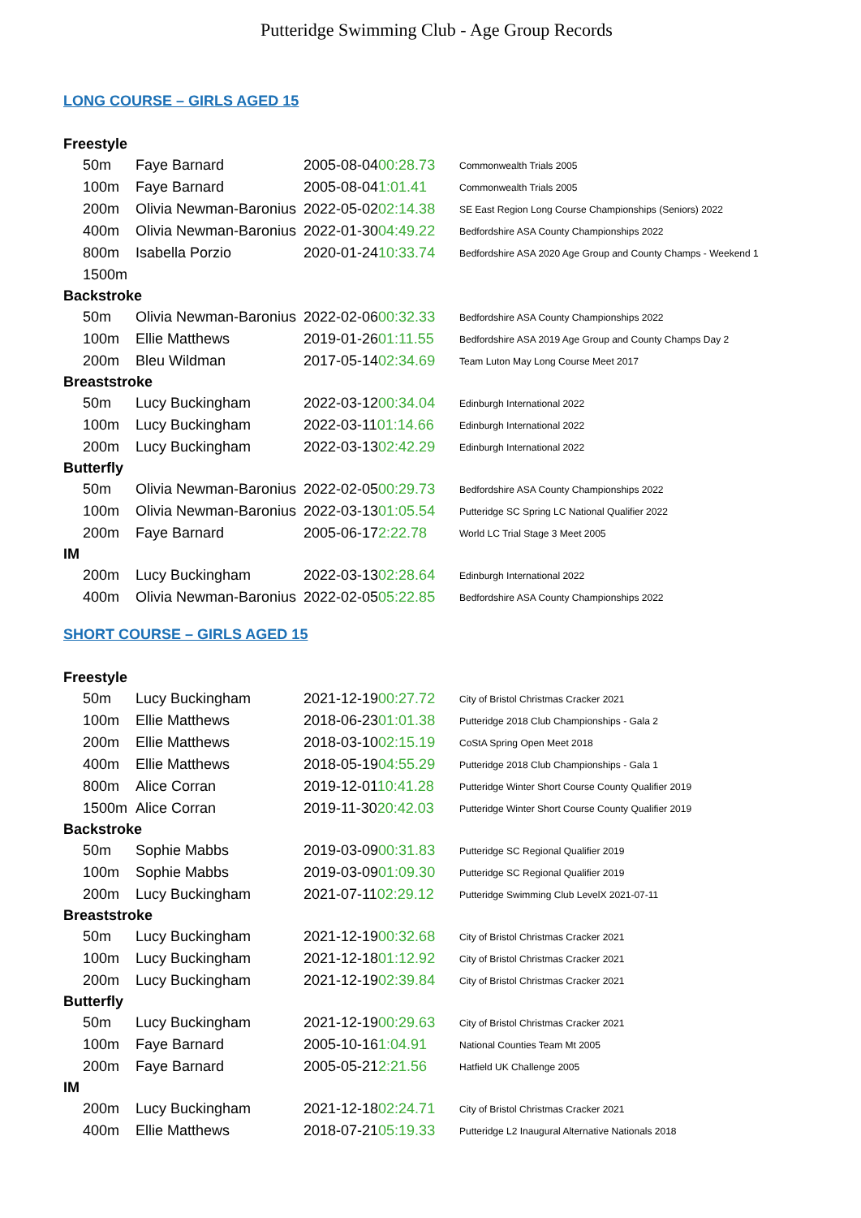Putteridge Swimming Club - Age Group Records
LONG COURSE – GIRLS AGED 15
| Freestyle | | | | |
| | 50m | Faye Barnard | 2005-08-04 00:28.73 | Commonwealth Trials 2005 |
| | 100m | Faye Barnard | 2005-08-04 1:01.41 | Commonwealth Trials 2005 |
| | 200m | Olivia Newman-Baronius | 2022-05-02 02:14.38 | SE East Region Long Course Championships (Seniors) 2022 |
| | 400m | Olivia Newman-Baronius | 2022-01-30 04:49.22 | Bedfordshire ASA County Championships 2022 |
| | 800m | Isabella Porzio | 2020-01-24 10:33.74 | Bedfordshire ASA 2020 Age Group and County Champs - Weekend 1 |
| | 1500m | | | |
| Backstroke | | | | |
| | 50m | Olivia Newman-Baronius | 2022-02-06 00:32.33 | Bedfordshire ASA County Championships 2022 |
| | 100m | Ellie Matthews | 2019-01-26 01:11.55 | Bedfordshire ASA 2019 Age Group and County Champs Day 2 |
| | 200m | Bleu Wildman | 2017-05-14 02:34.69 | Team Luton May Long Course Meet 2017 |
| Breaststroke | | | | |
| | 50m | Lucy Buckingham | 2022-03-12 00:34.04 | Edinburgh International 2022 |
| | 100m | Lucy Buckingham | 2022-03-11 01:14.66 | Edinburgh International 2022 |
| | 200m | Lucy Buckingham | 2022-03-13 02:42.29 | Edinburgh International 2022 |
| Butterfly | | | | |
| | 50m | Olivia Newman-Baronius | 2022-02-05 00:29.73 | Bedfordshire ASA County Championships 2022 |
| | 100m | Olivia Newman-Baronius | 2022-03-13 01:05.54 | Putteridge SC Spring LC National Qualifier 2022 |
| | 200m | Faye Barnard | 2005-06-17 2:22.78 | World LC Trial Stage 3 Meet 2005 |
| IM | | | | |
| | 200m | Lucy Buckingham | 2022-03-13 02:28.64 | Edinburgh International 2022 |
| | 400m | Olivia Newman-Baronius | 2022-02-05 05:22.85 | Bedfordshire ASA County Championships 2022 |
SHORT COURSE – GIRLS AGED 15
| Freestyle | | | | |
| | 50m | Lucy Buckingham | 2021-12-19 00:27.72 | City of Bristol Christmas Cracker 2021 |
| | 100m | Ellie Matthews | 2018-06-23 01:01.38 | Putteridge 2018 Club Championships - Gala 2 |
| | 200m | Ellie Matthews | 2018-03-10 02:15.19 | CoStA Spring Open Meet 2018 |
| | 400m | Ellie Matthews | 2018-05-19 04:55.29 | Putteridge 2018 Club Championships - Gala 1 |
| | 800m | Alice Corran | 2019-12-01 10:41.28 | Putteridge Winter Short Course County Qualifier 2019 |
| | 1500m | Alice Corran | 2019-11-30 20:42.03 | Putteridge Winter Short Course County Qualifier 2019 |
| Backstroke | | | | |
| | 50m | Sophie Mabbs | 2019-03-09 00:31.83 | Putteridge SC Regional Qualifier 2019 |
| | 100m | Sophie Mabbs | 2019-03-09 01:09.30 | Putteridge SC Regional Qualifier 2019 |
| | 200m | Lucy Buckingham | 2021-07-11 02:29.12 | Putteridge Swimming Club LevelX 2021-07-11 |
| Breaststroke | | | | |
| | 50m | Lucy Buckingham | 2021-12-19 00:32.68 | City of Bristol Christmas Cracker 2021 |
| | 100m | Lucy Buckingham | 2021-12-18 01:12.92 | City of Bristol Christmas Cracker 2021 |
| | 200m | Lucy Buckingham | 2021-12-19 02:39.84 | City of Bristol Christmas Cracker 2021 |
| Butterfly | | | | |
| | 50m | Lucy Buckingham | 2021-12-19 00:29.63 | City of Bristol Christmas Cracker 2021 |
| | 100m | Faye Barnard | 2005-10-16 1:04.91 | National Counties Team Mt 2005 |
| | 200m | Faye Barnard | 2005-05-21 2:21.56 | Hatfield UK Challenge 2005 |
| IM | | | | |
| | 200m | Lucy Buckingham | 2021-12-18 02:24.71 | City of Bristol Christmas Cracker 2021 |
| | 400m | Ellie Matthews | 2018-07-21 05:19.33 | Putteridge L2 Inaugural Alternative Nationals 2018 |